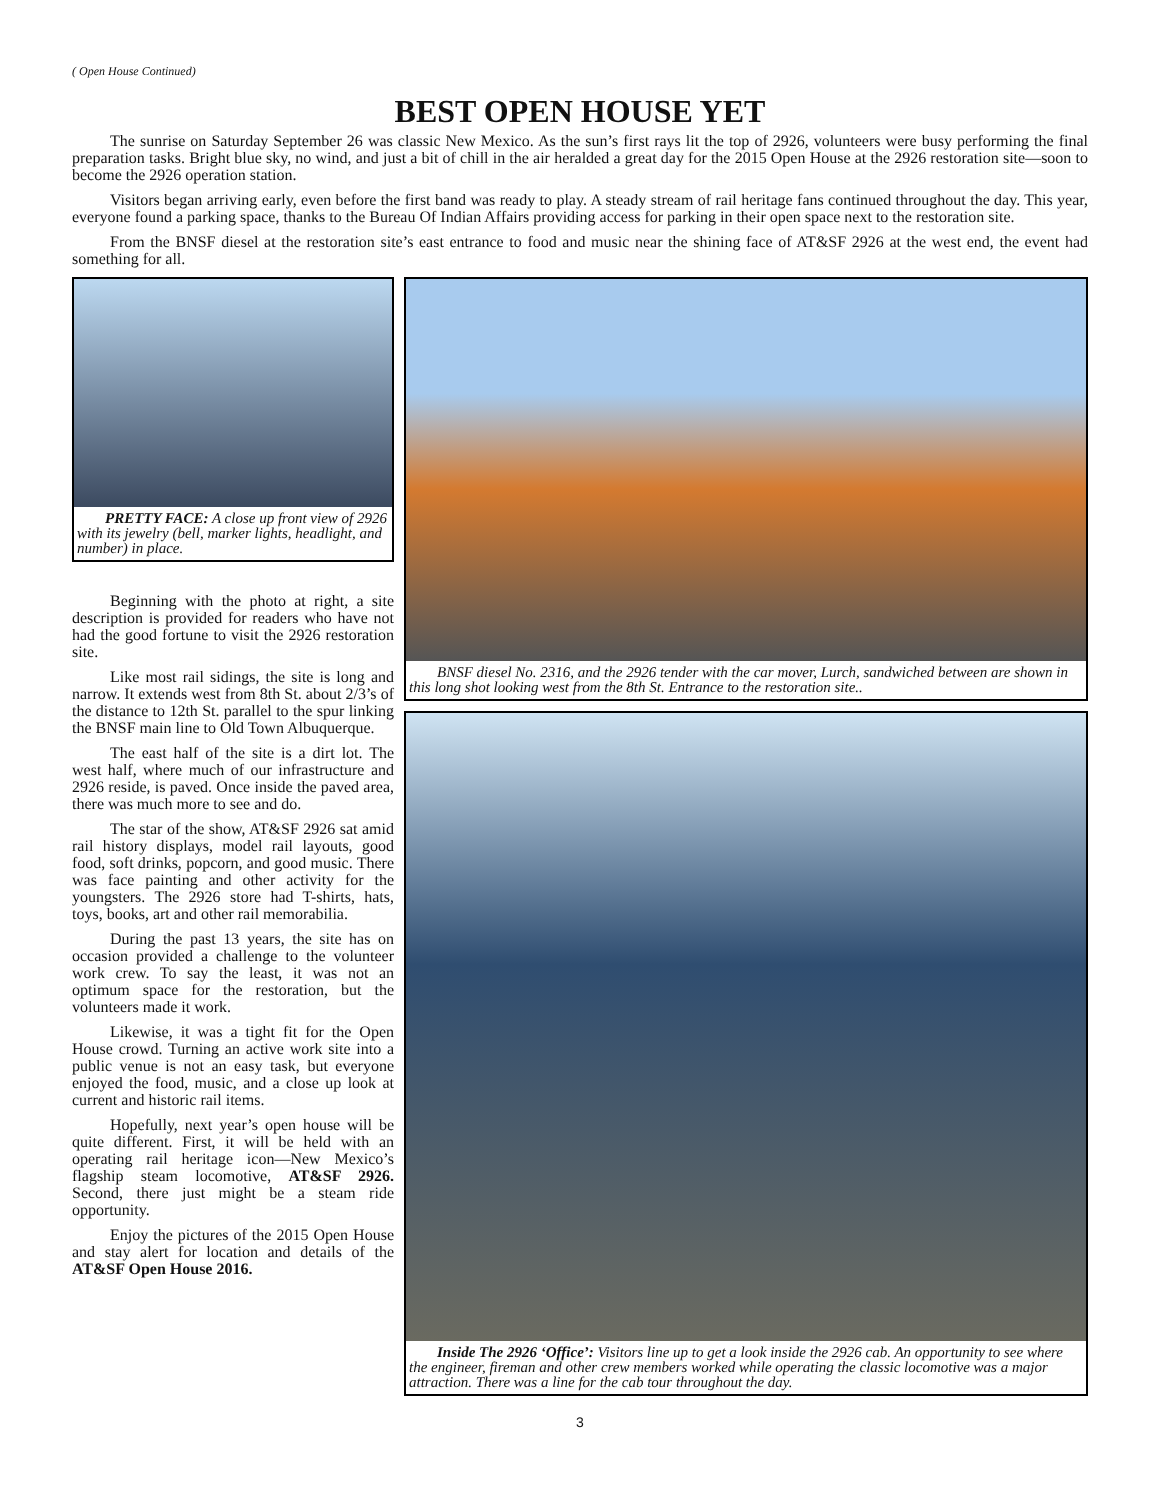( Open House Continued)
BEST OPEN HOUSE YET
The sunrise on Saturday September 26 was classic New Mexico. As the sun’s first rays lit the top of 2926, volunteers were busy performing the final preparation tasks. Bright blue sky, no wind, and just a bit of chill in the air heralded a great day for the 2015 Open House at the 2926 restoration site—soon to become the 2926 operation station.
Visitors began arriving early, even before the first band was ready to play. A steady stream of rail heritage fans continued throughout the day. This year, everyone found a parking space, thanks to the Bureau Of Indian Affairs providing access for parking in their open space next to the restoration site.
From the BNSF diesel at the restoration site’s east entrance to food and music near the shining face of AT&SF 2926 at the west end, the event had something for all.
PRETTY FACE: A close up front view of 2926 with its jewelry (bell, marker lights, headlight, and number) in place.
Beginning with the photo at right, a site description is provided for readers who have not had the good fortune to visit the 2926 restoration site.
Like most rail sidings, the site is long and narrow. It extends west from 8th St. about 2/3’s of the distance to 12th St. parallel to the spur linking the BNSF main line to Old Town Albuquerque.
The east half of the site is a dirt lot. The west half, where much of our infrastructure and 2926 reside, is paved. Once inside the paved area, there was much more to see and do.
The star of the show, AT&SF 2926 sat amid rail history displays, model rail layouts, good food, soft drinks, popcorn, and good music. There was face painting and other activity for the youngsters. The 2926 store had T-shirts, hats, toys, books, art and other rail memorabilia.
During the past 13 years, the site has on occasion provided a challenge to the volunteer work crew. To say the least, it was not an optimum space for the restoration, but the volunteers made it work.
Likewise, it was a tight fit for the Open House crowd. Turning an active work site into a public venue is not an easy task, but everyone enjoyed the food, music, and a close up look at current and historic rail items.
Hopefully, next year’s open house will be quite different. First, it will be held with an operating rail heritage icon—New Mexico’s flagship steam locomotive, AT&SF 2926. Second, there just might be a steam ride opportunity.
Enjoy the pictures of the 2015 Open House and stay alert for location and details of the AT&SF Open House 2016.
BNSF diesel No. 2316, and the 2926 tender with the car mover, Lurch, sandwiched between are shown in this long shot looking west from the 8th St. Entrance to the restoration site..
Inside The 2926 ‘Office’: Visitors line up to get a look inside the 2926 cab. An opportunity to see where the engineer, fireman and other crew members worked while operating the classic locomotive was a major attraction. There was a line for the cab tour throughout the day.
3